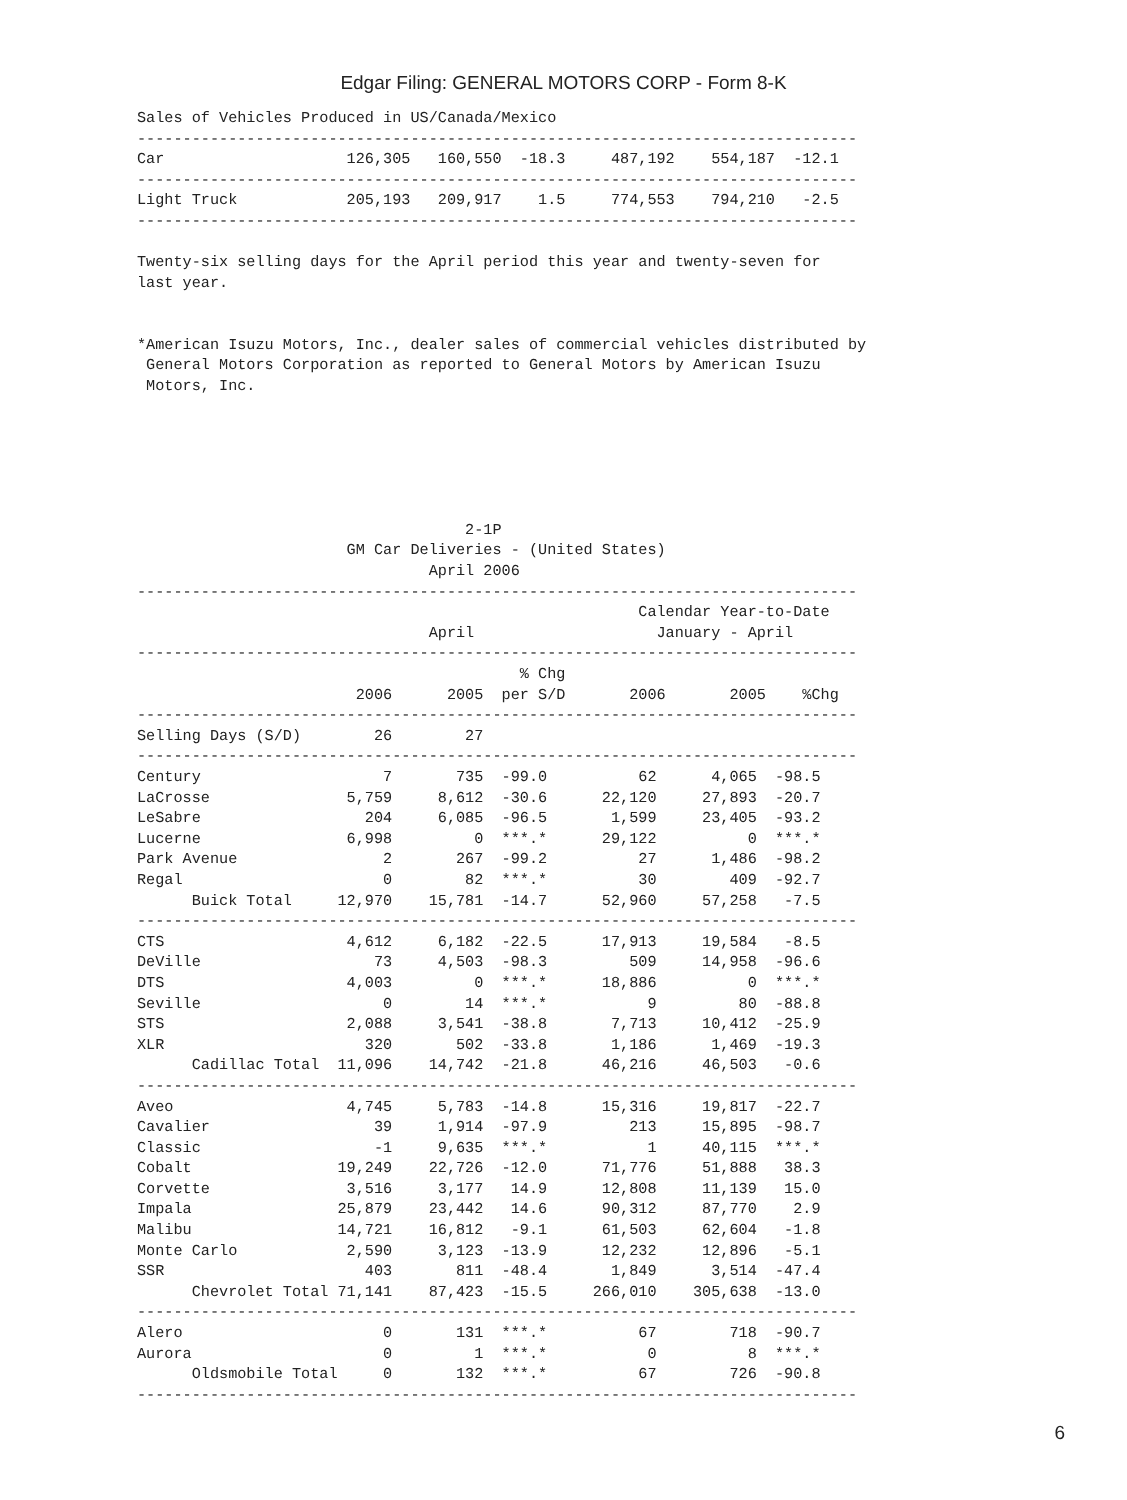Edgar Filing: GENERAL MOTORS CORP - Form 8-K
Sales of Vehicles Produced in US/Canada/Mexico
-------------------------------------------------------------------------------
Car                    126,305   160,550  -18.3     487,192    554,187  -12.1
-------------------------------------------------------------------------------
Light Truck            205,193   209,917    1.5     774,553    794,210   -2.5
-------------------------------------------------------------------------------

Twenty-six selling days for the April period this year and twenty-seven for
last year.


*American Isuzu Motors, Inc., dealer sales of commercial vehicles distributed by
 General Motors Corporation as reported to General Motors by American Isuzu
 Motors, Inc.






                                    2-1P
                       GM Car Deliveries - (United States)
                                April 2006
-------------------------------------------------------------------------------
                                                       Calendar Year-to-Date
                                April                    January - April
-------------------------------------------------------------------------------
                                          % Chg
                        2006      2005  per S/D       2006       2005    %Chg
-------------------------------------------------------------------------------
Selling Days (S/D)        26        27
-------------------------------------------------------------------------------
Century                    7       735  -99.0          62      4,065  -98.5
LaCrosse               5,759     8,612  -30.6      22,120     27,893  -20.7
LeSabre                  204     6,085  -96.5       1,599     23,405  -93.2
Lucerne                6,998         0  ***.*      29,122          0  ***.*
Park Avenue                2       267  -99.2          27      1,486  -98.2
Regal                      0        82  ***.*          30        409  -92.7
      Buick Total     12,970    15,781  -14.7      52,960     57,258   -7.5
-------------------------------------------------------------------------------
CTS                    4,612     6,182  -22.5      17,913     19,584   -8.5
DeVille                   73     4,503  -98.3         509     14,958  -96.6
DTS                    4,003         0  ***.*      18,886          0  ***.*
Seville                    0        14  ***.*           9         80  -88.8
STS                    2,088     3,541  -38.8       7,713     10,412  -25.9
XLR                      320       502  -33.8       1,186      1,469  -19.3
      Cadillac Total  11,096    14,742  -21.8      46,216     46,503   -0.6
-------------------------------------------------------------------------------
Aveo                   4,745     5,783  -14.8      15,316     19,817  -22.7
Cavalier                  39     1,914  -97.9         213     15,895  -98.7
Classic                   -1     9,635  ***.*           1     40,115  ***.*
Cobalt                19,249    22,726  -12.0      71,776     51,888   38.3
Corvette               3,516     3,177   14.9      12,808     11,139   15.0
Impala                25,879    23,442   14.6      90,312     87,770    2.9
Malibu                14,721    16,812   -9.1      61,503     62,604   -1.8
Monte Carlo            2,590     3,123  -13.9      12,232     12,896   -5.1
SSR                      403       811  -48.4       1,849      3,514  -47.4
      Chevrolet Total 71,141    87,423  -15.5     266,010    305,638  -13.0
-------------------------------------------------------------------------------
Alero                      0       131  ***.*          67        718  -90.7
Aurora                     0         1  ***.*           0          8  ***.*
      Oldsmobile Total     0       132  ***.*          67        726  -90.8
-------------------------------------------------------------------------------
6